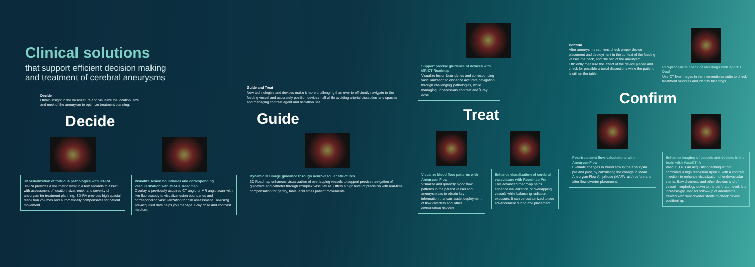Clinical solutions
that support efficient decision making
and treatment of cerebral aneurysms
Decide
Obtain insight in the vasculature and visualize the location, size and neck of the aneurysm to optimize treatment planning.
Decide
3D visualization of tortuous pathologies with 3D-RA
3D-RA provides a volumetric view in a few seconds to assist with assessment of location, size, neck, and severity of aneurysm for treatment planning. 3D-RA provides high spacial resolution volumes and automatically compensates for patient movement.
Visualize lesion boundaries and corresponding vascularization with MR-CT Roadmap
Overlay a previously acquired CT angio or MR angio scan with live fluoroscopy to visualize lesion boundaries and corresponding vascularization for risk assessment. Re-using pre-acquired data helps you manage X-ray dose and contrast medium.
Guide and Treat
New technologies and devices make it more challenging than ever to efficiently navigate to the feeding vessel and accurately position devices - all while avoiding arterial dissection and spasms and managing contrast agent and radiation use.
Guide
Dynamic 3D image guidance through neurovascular structures
3D Roadmap enhances visualization of overlapping vessels to support precise navigation of guidewire and catheter through complex vasculature. Offers a high level of precision with real-time compensation for gantry, table, and small patient movements.
Support precise guidance of devices with MR-CT Roadmap
Visualize lesion boundaries and corresponding vascularization to enhance accurate navigation through challenging pathologies, while managing unnecessary contrast and X-ray dose.
Treat
Visualize blood flow patterns with Aneurysm Flow
Visualize and quantify blood flow patterns in the parent vessel and aneurysm sac to obtain key information that can assist deployment of flow diverters and other embolization devices.
Enhance visualization of cerebral vasculature with Roadmap Pro
This advanced roadmap helps enhance visualization of overlapping vessels while balancing radiation exposure. It can be customized to see advancement during coil placement.
Confirm
After aneurysm treatment, check proper device placement and deployment in the context of the feeding vessel, the neck, and the sac of the aneurysm. Efficiently measure the effect of the device placed and check for possible arterial dissections while the patient is still on the table.
Peri-procedure check of bleedings with XperCT Dual
Use CT-like images in the interventional suite to check treatment success and identify bleedings.
Confirm
Post-treatment flow calculations with AneurysmFlow
Evaluate changes in blood flow in the aneurysm pre and post, by calculating the change in Mean Aneurysm Flow Amplitude (MAFA ratio) before and after flow diverter placement.
Enhance imaging of vessels and devices in the brain with VasoCT IA
VasoCT IA is an acquisition technique that combines a high resolution XperCT with a contrast injection to enhance visualization of endovascular stents, flow diverters, and other devices and of vessel morphology down to the perforator level. It is increasingly used for follow-up of aneurysms treated with flow-diverter stents to check device positioning.